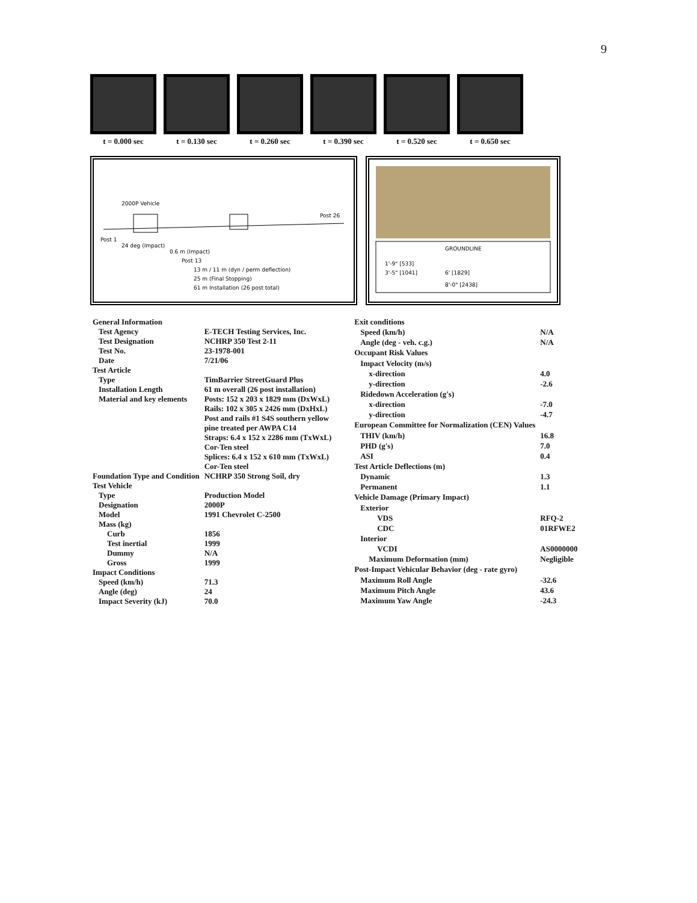9
t = 0.000 sec t = 0.130 sec t = 0.260 sec t = 0.390 sec t = 0.520 sec t = 0.650 sec
Post 1
Post 26
24 deg (Impact)
2000P Vehicle
0.6 m (Impact)
Post 13
13 m / 11 m (dyn / perm deflection)
25 m (Final Stopping)
61 m Installation (26 post total)
GROUNDLINE
1'-9" [533]
3'-5" [1041]
6' [1829]
8'-0" [2438]
| General Information | |
| Test Agency | E-TECH Testing Services, Inc. |
| Test Designation | NCHRP 350 Test 2-11 |
| Test No. | 23-1978-001 |
| Date | 7/21/06 |
| Test Article | |
| Type | TimBarrier StreetGuard Plus |
| Installation Length | 61 m overall (26 post installation) |
| Material and key elements | Posts: 152 x 203 x 1829 mm (DxWxL) |
| | Rails: 102 x 305 x 2426 mm (DxHxL) |
| | Post and rails #1 S4S southern yellow |
| | pine treated per AWPA C14 |
| | Straps: 6.4 x 152 x 2286 mm (TxWxL) |
| | Cor-Ten steel |
| | Splices: 6.4 x 152 x 610 mm (TxWxL) |
| | Cor-Ten steel |
| Foundation Type and Condition | NCHRP 350 Strong Soil, dry |
| Test Vehicle | |
| Type | Production Model |
| Designation | 2000P |
| Model | 1991 Chevrolet C-2500 |
| Mass (kg) | |
| Curb | 1856 |
| Test inertial | 1999 |
| Dummy | N/A |
| Gross | 1999 |
| Impact Conditions | |
| Speed (km/h) | 71.3 |
| Angle (deg) | 24 |
| Impact Severity (kJ) | 70.0 |
| Exit conditions | |
| Speed (km/h) | N/A |
| Angle (deg - veh. c.g.) | N/A |
| Occupant Risk Values | |
| Impact Velocity (m/s) | |
| x-direction | 4.0 |
| y-direction | -2.6 |
| Ridedown Acceleration (g's) | |
| x-direction | -7.0 |
| y-direction | -4.7 |
| European Committee for Normalization (CEN) Values | |
| THIV (km/h) | 16.8 |
| PHD (g's) | 7.0 |
| ASI | 0.4 |
| Test Article Deflections (m) | |
| Dynamic | 1.3 |
| Permanent | 1.1 |
| Vehicle Damage (Primary Impact) | |
| Exterior | |
| VDS | RFQ-2 |
| CDC | 01RFWE2 |
| Interior | |
| VCDI | AS0000000 |
| Maximum Deformation (mm) | Negligible |
| Post-Impact Vehicular Behavior (deg - rate gyro) | |
| Maximum Roll Angle | -32.6 |
| Maximum Pitch Angle | 43.6 |
| Maximum Yaw Angle | -24.3 |